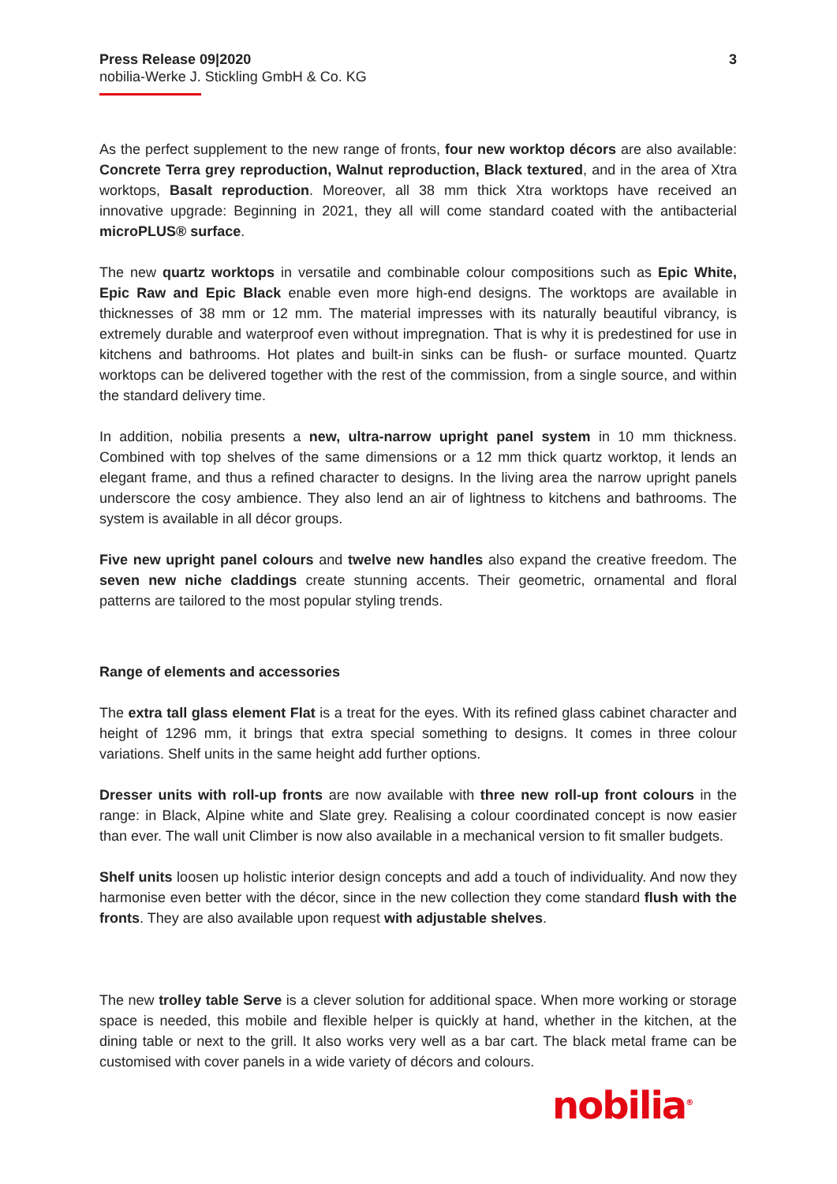Press Release 09|2020 3
nobilia-Werke J. Stickling GmbH & Co. KG
As the perfect supplement to the new range of fronts, four new worktop décors are also available: Concrete Terra grey reproduction, Walnut reproduction, Black textured, and in the area of Xtra worktops, Basalt reproduction. Moreover, all 38 mm thick Xtra worktops have received an innovative upgrade: Beginning in 2021, they all will come standard coated with the antibacterial microPLUS® surface.
The new quartz worktops in versatile and combinable colour compositions such as Epic White, Epic Raw and Epic Black enable even more high-end designs. The worktops are available in thicknesses of 38 mm or 12 mm. The material impresses with its naturally beautiful vibrancy, is extremely durable and waterproof even without impregnation. That is why it is predestined for use in kitchens and bathrooms. Hot plates and built-in sinks can be flush- or surface mounted. Quartz worktops can be delivered together with the rest of the commission, from a single source, and within the standard delivery time.
In addition, nobilia presents a new, ultra-narrow upright panel system in 10 mm thickness. Combined with top shelves of the same dimensions or a 12 mm thick quartz worktop, it lends an elegant frame, and thus a refined character to designs. In the living area the narrow upright panels underscore the cosy ambience. They also lend an air of lightness to kitchens and bathrooms. The system is available in all décor groups.
Five new upright panel colours and twelve new handles also expand the creative freedom. The seven new niche claddings create stunning accents. Their geometric, ornamental and floral patterns are tailored to the most popular styling trends.
Range of elements and accessories
The extra tall glass element Flat is a treat for the eyes. With its refined glass cabinet character and height of 1296 mm, it brings that extra special something to designs. It comes in three colour variations. Shelf units in the same height add further options.
Dresser units with roll-up fronts are now available with three new roll-up front colours in the range: in Black, Alpine white and Slate grey. Realising a colour coordinated concept is now easier than ever. The wall unit Climber is now also available in a mechanical version to fit smaller budgets.
Shelf units loosen up holistic interior design concepts and add a touch of individuality. And now they harmonise even better with the décor, since in the new collection they come standard flush with the fronts. They are also available upon request with adjustable shelves.
The new trolley table Serve is a clever solution for additional space. When more working or storage space is needed, this mobile and flexible helper is quickly at hand, whether in the kitchen, at the dining table or next to the grill. It also works very well as a bar cart. The black metal frame can be customised with cover panels in a wide variety of décors and colours.
nobilia<sup>®</sup>